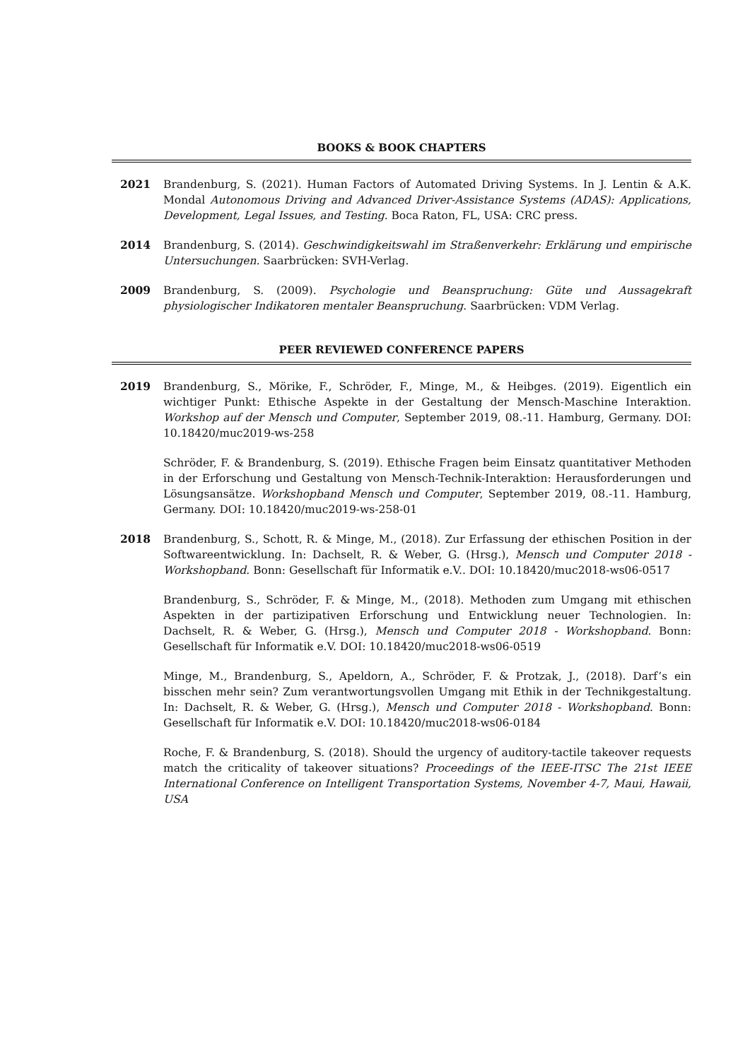BOOKS & BOOK CHAPTERS
2021 Brandenburg, S. (2021). Human Factors of Automated Driving Systems. In J. Lentin & A.K. Mondal Autonomous Driving and Advanced Driver-Assistance Systems (ADAS): Applications, Development, Legal Issues, and Testing. Boca Raton, FL, USA: CRC press.
2014 Brandenburg, S. (2014). Geschwindigkeitswahl im Straßenverkehr: Erklärung und empirische Untersuchungen. Saarbrücken: SVH-Verlag.
2009 Brandenburg, S. (2009). Psychologie und Beanspruchung: Güte und Aussagekraft physiologischer Indikatoren mentaler Beanspruchung. Saarbrücken: VDM Verlag.
PEER REVIEWED CONFERENCE PAPERS
2019 Brandenburg, S., Mörike, F., Schröder, F., Minge, M., & Heibges. (2019). Eigentlich ein wichtiger Punkt: Ethische Aspekte in der Gestaltung der Mensch-Maschine Interaktion. Workshop auf der Mensch und Computer, September 2019, 08.-11. Hamburg, Germany. DOI: 10.18420/muc2019-ws-258
Schröder, F. & Brandenburg, S. (2019). Ethische Fragen beim Einsatz quantitativer Methoden in der Erforschung und Gestaltung von Mensch-Technik-Interaktion: Herausforderungen und Lösungsansätze. Workshopband Mensch und Computer, September 2019, 08.-11. Hamburg, Germany. DOI: 10.18420/muc2019-ws-258-01
2018 Brandenburg, S., Schott, R. & Minge, M., (2018). Zur Erfassung der ethischen Position in der Softwareentwicklung. In: Dachselt, R. & Weber, G. (Hrsg.), Mensch und Computer 2018 - Workshopband. Bonn: Gesellschaft für Informatik e.V.. DOI: 10.18420/muc2018-ws06-0517
Brandenburg, S., Schröder, F. & Minge, M., (2018). Methoden zum Umgang mit ethischen Aspekten in der partizipativen Erforschung und Entwicklung neuer Technologien. In: Dachselt, R. & Weber, G. (Hrsg.), Mensch und Computer 2018 - Workshopband. Bonn: Gesellschaft für Informatik e.V. DOI: 10.18420/muc2018-ws06-0519
Minge, M., Brandenburg, S., Apeldorn, A., Schröder, F. & Protzak, J., (2018). Darf’s ein bisschen mehr sein? Zum verantwortungsvollen Umgang mit Ethik in der Technikgestaltung. In: Dachselt, R. & Weber, G. (Hrsg.), Mensch und Computer 2018 - Workshopband. Bonn: Gesellschaft für Informatik e.V. DOI: 10.18420/muc2018-ws06-0184
Roche, F. & Brandenburg, S. (2018). Should the urgency of auditory-tactile takeover requests match the criticality of takeover situations? Proceedings of the IEEE-ITSC The 21st IEEE International Conference on Intelligent Transportation Systems, November 4-7, Maui, Hawaii, USA